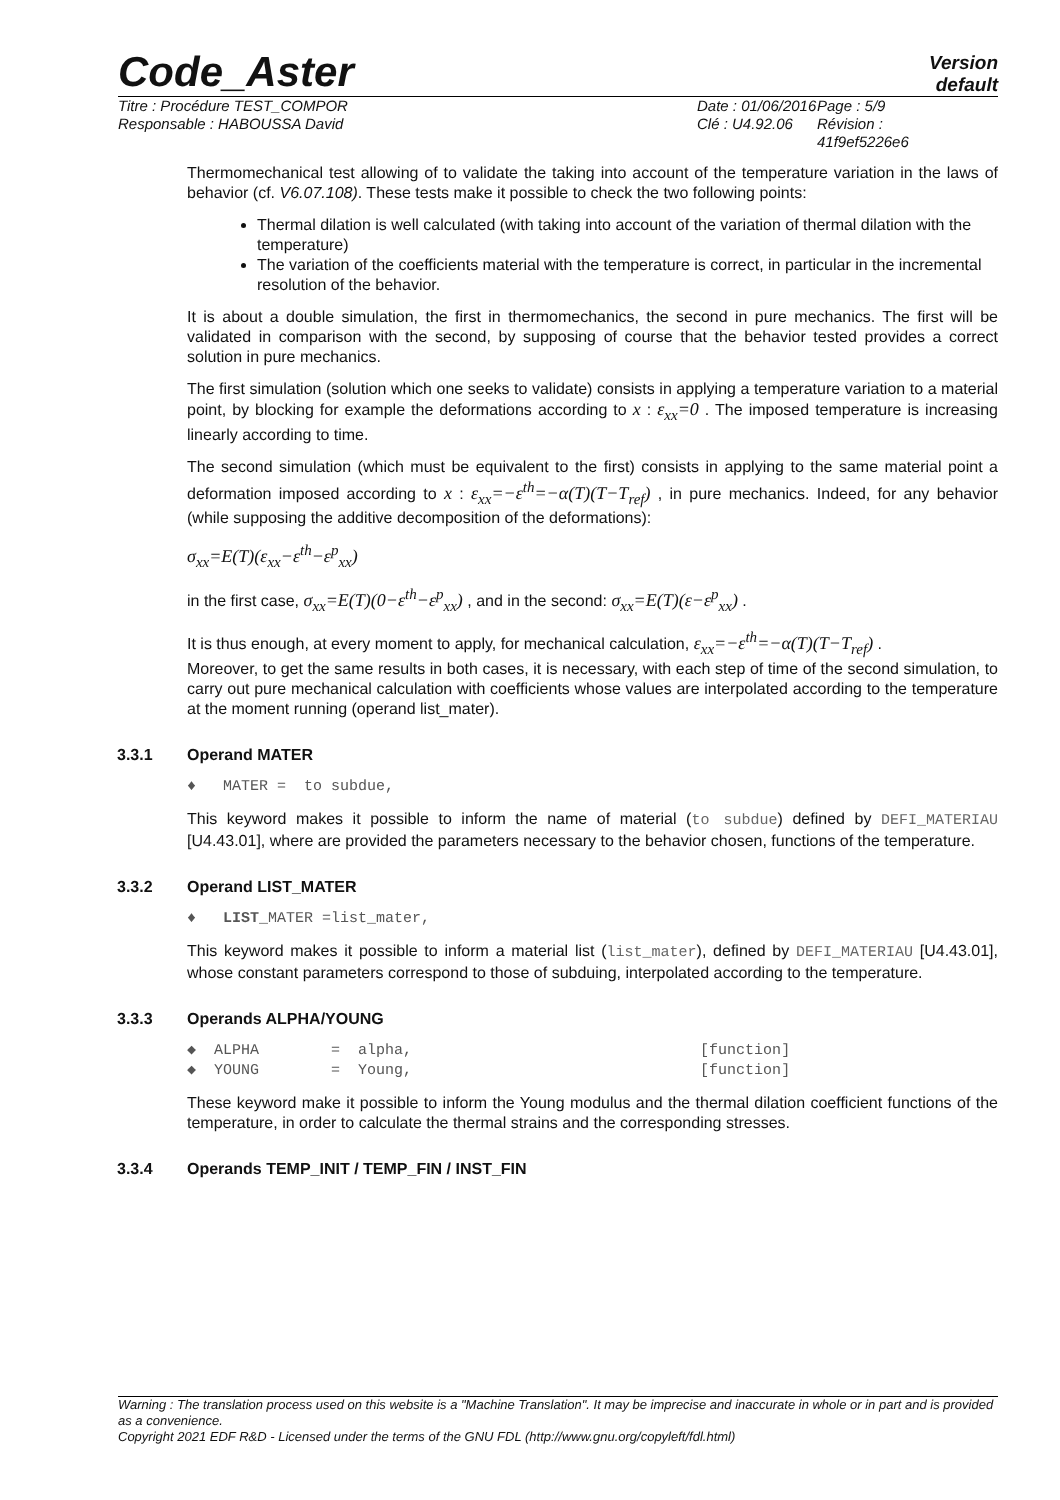Code_Aster
Version
default
Titre : Procédure TEST_COMPOR
Responsable : HABOUSSA David
Date : 01/06/2016
Clé : U4.92.06
Page : 5/9
Révision :
41f9ef5226e6
Thermomechanical test allowing of to validate the taking into account of the temperature variation in the laws of behavior (cf. V6.07.108). These tests make it possible to check the two following points:
Thermal dilation is well calculated (with taking into account of the variation of thermal dilation with the temperature)
The variation of the coefficients material with the temperature is correct, in particular in the incremental resolution of the behavior.
It is about a double simulation, the first in thermomechanics, the second in pure mechanics. The first will be validated in comparison with the second, by supposing of course that the behavior tested provides a correct solution in pure mechanics.
The first simulation (solution which one seeks to validate) consists in applying a temperature variation to a material point, by blocking for example the deformations according to x : ε<sub>xx</sub>=0 . The imposed temperature is increasing linearly according to time.
The second simulation (which must be equivalent to the first) consists in applying to the same material point a deformation imposed according to x : ε<sub>xx</sub>=−ε<sup>th</sup>=−α(T)(T−T<sub>ref</sub>) , in pure mechanics. Indeed, for any behavior (while supposing the additive decomposition of the deformations):
σ<sub>xx</sub>=E(T)(ε<sub>xx</sub>−ε<sup>th</sup>−ε<sup>p</sup><sub>xx</sub>)
in the first case, σ<sub>xx</sub>=E(T)(0−ε<sup>th</sup>−ε<sup>p</sup><sub>xx</sub>) , and in the second: σ<sub>xx</sub>=E(T)(ε−ε<sup>p</sup><sub>xx</sub>) .
It is thus enough, at every moment to apply, for mechanical calculation, ε<sub>xx</sub>=−ε<sup>th</sup>=−α(T)(T−T<sub>ref</sub>) .
Moreover, to get the same results in both cases, it is necessary, with each step of time of the second simulation, to carry out pure mechanical calculation with coefficients whose values are interpolated according to the temperature at the moment running (operand list_mater).
3.3.1 Operand MATER
♦   MATER =  to subdue,
This keyword makes it possible to inform the name of material (to subdue) defined by DEFI_MATERIAU [U4.43.01], where are provided the parameters necessary to the behavior chosen, functions of the temperature.
3.3.2 Operand LIST_MATER
♦   LIST_MATER =list_mater,
This keyword makes it possible to inform a material list (list_mater), defined by DEFI_MATERIAU [U4.43.01], whose constant parameters correspond to those of subduing, interpolated according to the temperature.
3.3.3 Operands ALPHA/YOUNG
◆  ALPHA        =  alpha,                                [function]
◆  YOUNG        =  Young,                                [function]
These keyword make it possible to inform the Young modulus and the thermal dilation coefficient functions of the temperature, in order to calculate the thermal strains and the corresponding stresses.
3.3.4 Operands TEMP_INIT / TEMP_FIN / INST_FIN
Warning : The translation process used on this website is a "Machine Translation". It may be imprecise and inaccurate in whole or in part and is provided as a convenience.
Copyright 2021 EDF R&D - Licensed under the terms of the GNU FDL (http://www.gnu.org/copyleft/fdl.html)